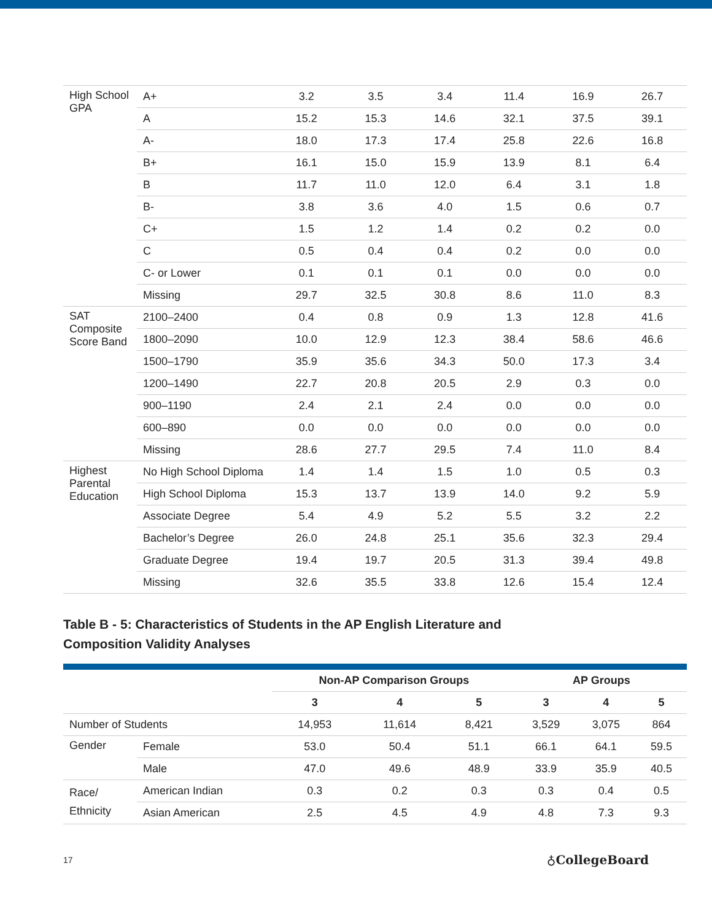| High School GPA | A+ | 3.2 | 3.5 | 3.4 | 11.4 | 16.9 | 26.7 |
| | A | 15.2 | 15.3 | 14.6 | 32.1 | 37.5 | 39.1 |
| | A- | 18.0 | 17.3 | 17.4 | 25.8 | 22.6 | 16.8 |
| | B+ | 16.1 | 15.0 | 15.9 | 13.9 | 8.1 | 6.4 |
| | B | 11.7 | 11.0 | 12.0 | 6.4 | 3.1 | 1.8 |
| | B- | 3.8 | 3.6 | 4.0 | 1.5 | 0.6 | 0.7 |
| | C+ | 1.5 | 1.2 | 1.4 | 0.2 | 0.2 | 0.0 |
| | C | 0.5 | 0.4 | 0.4 | 0.2 | 0.0 | 0.0 |
| | C- or Lower | 0.1 | 0.1 | 0.1 | 0.0 | 0.0 | 0.0 |
| | Missing | 29.7 | 32.5 | 30.8 | 8.6 | 11.0 | 8.3 |
| SAT Composite Score Band | 2100–2400 | 0.4 | 0.8 | 0.9 | 1.3 | 12.8 | 41.6 |
| | 1800–2090 | 10.0 | 12.9 | 12.3 | 38.4 | 58.6 | 46.6 |
| | 1500–1790 | 35.9 | 35.6 | 34.3 | 50.0 | 17.3 | 3.4 |
| | 1200–1490 | 22.7 | 20.8 | 20.5 | 2.9 | 0.3 | 0.0 |
| | 900–1190 | 2.4 | 2.1 | 2.4 | 0.0 | 0.0 | 0.0 |
| | 600–890 | 0.0 | 0.0 | 0.0 | 0.0 | 0.0 | 0.0 |
| | Missing | 28.6 | 27.7 | 29.5 | 7.4 | 11.0 | 8.4 |
| Highest Parental Education | No High School Diploma | 1.4 | 1.4 | 1.5 | 1.0 | 0.5 | 0.3 |
| | High School Diploma | 15.3 | 13.7 | 13.9 | 14.0 | 9.2 | 5.9 |
| | Associate Degree | 5.4 | 4.9 | 5.2 | 5.5 | 3.2 | 2.2 |
| | Bachelor’s Degree | 26.0 | 24.8 | 25.1 | 35.6 | 32.3 | 29.4 |
| | Graduate Degree | 19.4 | 19.7 | 20.5 | 31.3 | 39.4 | 49.8 |
| | Missing | 32.6 | 35.5 | 33.8 | 12.6 | 15.4 | 12.4 |
Table B - 5: Characteristics of Students in the AP English Literature and
Composition Validity Analyses
| | | Non-AP Comparison Groups | | | AP Groups | | |
| --- | --- | --- | --- | --- | --- | --- | --- |
| | | 3 | 4 | 5 | 3 | 4 | 5 |
| Number of Students | | 14,953 | 11,614 | 8,421 | 3,529 | 3,075 | 864 |
| Gender | Female | 53.0 | 50.4 | 51.1 | 66.1 | 64.1 | 59.5 |
| | Male | 47.0 | 49.6 | 48.9 | 33.9 | 35.9 | 40.5 |
| Race/ Ethnicity | American Indian | 0.3 | 0.2 | 0.3 | 0.3 | 0.4 | 0.5 |
| | Asian American | 2.5 | 4.5 | 4.9 | 4.8 | 7.3 | 9.3 |
17 ♁CollegeBoard